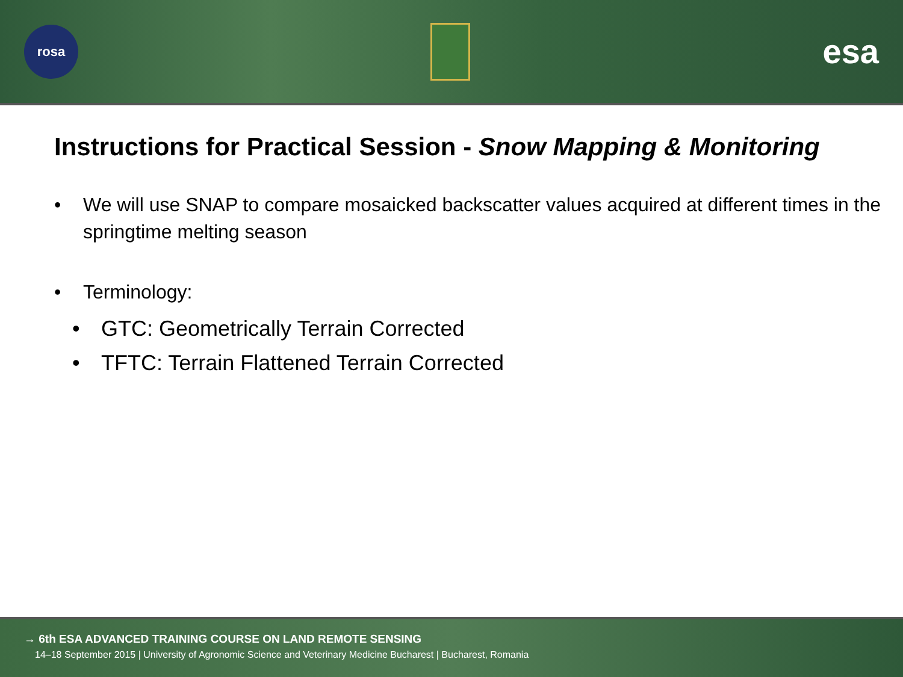rosa
esa
Instructions for Practical Session - Snow Mapping & Monitoring
• We will use SNAP to compare mosaicked backscatter values acquired at different times in the springtime melting season
• Terminology:
• GTC: Geometrically Terrain Corrected
• TFTC: Terrain Flattened Terrain Corrected
→ 6th ESA ADVANCED TRAINING COURSE ON LAND REMOTE SENSING
14–18 September 2015 | University of Agronomic Science and Veterinary Medicine Bucharest | Bucharest, Romania